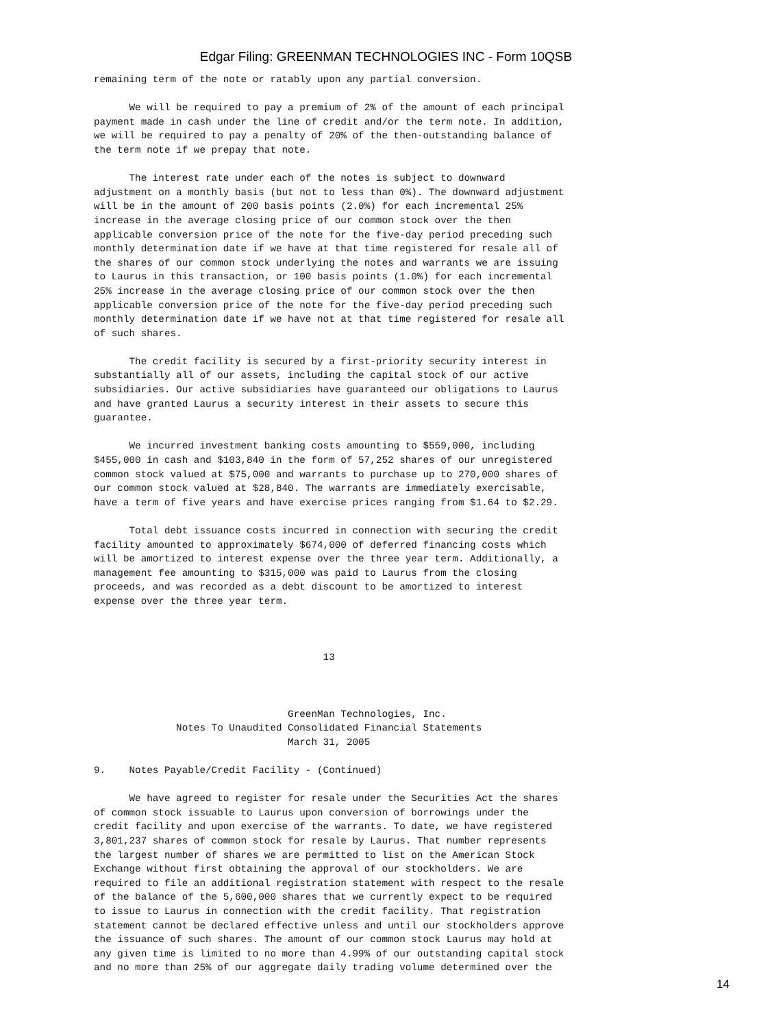Edgar Filing: GREENMAN TECHNOLOGIES INC - Form 10QSB
remaining term of the note or ratably upon any partial conversion.

      We will be required to pay a premium of 2% of the amount of each principal
payment made in cash under the line of credit and/or the term note. In addition,
we will be required to pay a penalty of 20% of the then-outstanding balance of
the term note if we prepay that note.

      The interest rate under each of the notes is subject to downward
adjustment on a monthly basis (but not to less than 0%). The downward adjustment
will be in the amount of 200 basis points (2.0%) for each incremental 25%
increase in the average closing price of our common stock over the then
applicable conversion price of the note for the five-day period preceding such
monthly determination date if we have at that time registered for resale all of
the shares of our common stock underlying the notes and warrants we are issuing
to Laurus in this transaction, or 100 basis points (1.0%) for each incremental
25% increase in the average closing price of our common stock over the then
applicable conversion price of the note for the five-day period preceding such
monthly determination date if we have not at that time registered for resale all
of such shares.

      The credit facility is secured by a first-priority security interest in
substantially all of our assets, including the capital stock of our active
subsidiaries. Our active subsidiaries have guaranteed our obligations to Laurus
and have granted Laurus a security interest in their assets to secure this
guarantee.

      We incurred investment banking costs amounting to $559,000, including
$455,000 in cash and $103,840 in the form of 57,252 shares of our unregistered
common stock valued at $75,000 and warrants to purchase up to 270,000 shares of
our common stock valued at $28,840. The warrants are immediately exercisable,
have a term of five years and have exercise prices ranging from $1.64 to $2.29.

      Total debt issuance costs incurred in connection with securing the credit
facility amounted to approximately $674,000 of deferred financing costs which
will be amortized to interest expense over the three year term. Additionally, a
management fee amounting to $315,000 was paid to Laurus from the closing
proceeds, and was recorded as a debt discount to be amortized to interest
expense over the three year term.



                                       13



                                 GreenMan Technologies, Inc.
              Notes To Unaudited Consolidated Financial Statements
                                 March 31, 2005

9.    Notes Payable/Credit Facility - (Continued)

      We have agreed to register for resale under the Securities Act the shares
of common stock issuable to Laurus upon conversion of borrowings under the
credit facility and upon exercise of the warrants. To date, we have registered
3,801,237 shares of common stock for resale by Laurus. That number represents
the largest number of shares we are permitted to list on the American Stock
Exchange without first obtaining the approval of our stockholders. We are
required to file an additional registration statement with respect to the resale
of the balance of the 5,600,000 shares that we currently expect to be required
to issue to Laurus in connection with the credit facility. That registration
statement cannot be declared effective unless and until our stockholders approve
the issuance of such shares. The amount of our common stock Laurus may hold at
any given time is limited to no more than 4.99% of our outstanding capital stock
and no more than 25% of our aggregate daily trading volume determined over the
14